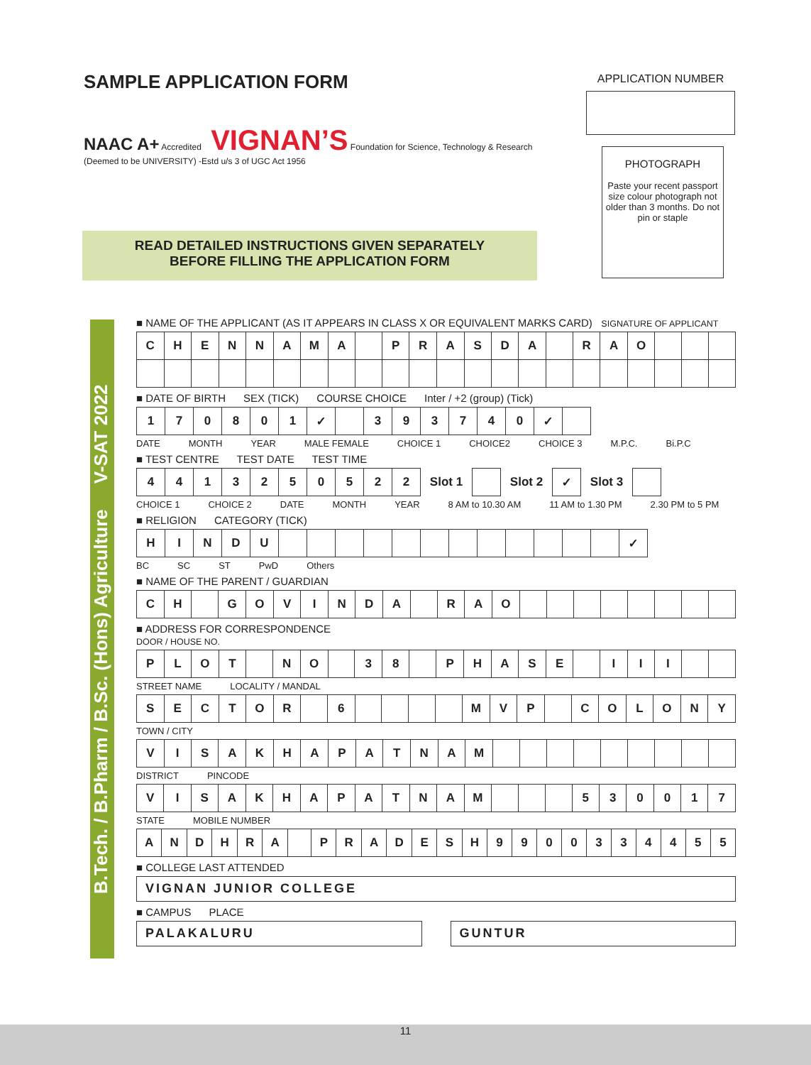SAMPLE APPLICATION FORM APPLICATION NUMBER
NAAC A+ Accredited VIGNAN’S Foundation for Science, Technology & Research (Deemed to be UNIVERSITY) -Estd u/s 3 of UGC Act 1956
PHOTOGRAPH
Paste your recent passport size colour photograph not older than 3 months. Do not pin or staple
READ DETAILED INSTRUCTIONS GIVEN SEPARATELY
BEFORE FILLING THE APPLICATION FORM
B.Tech. / B.Pharm / B.Sc. (Hons) Agriculture V-SAT 2022
■ NAME OF THE APPLICANT (AS IT APPEARS IN CLASS X OR EQUIVALENT MARKS CARD) SIGNATURE OF APPLICANT
| C | H | E | N | N | A | M | A | | P | R | A | S | D | A | | R | A | O | | | |
■ DATE OF BIRTH SEX (TICK) COURSE CHOICE Inter / +2 (group) (Tick)
| 1 | 7 | 0 | 8 | 0 | 1 | ✓ | | 3 | 9 | 3 | 7 | 4 | 0 | ✓ | |
DATE MONTH YEAR MALE FEMALE CHOICE 1 CHOICE2 CHOICE 3 M.P.C. Bi.P.C
■ TEST CENTRE TEST DATE TEST TIME
| 4 | 4 | 1 | 3 | 2 | 5 | 0 | 5 | 2 | 2 | Slot 1 | | Slot 2 | ✓ | Slot 3 | |
CHOICE 1 CHOICE 2 DATE MONTH YEAR 8 AM to 10.30 AM 11 AM to 1.30 PM 2.30 PM to 5 PM
■ RELIGION CATEGORY (TICK)
| H | I | N | D | U | | | | | | | | | | | | | ✓ |
BC SC ST PwD Others
■ NAME OF THE PARENT / GUARDIAN
| C | H | | G | O | V | I | N | D | A | | R | A | O | | | | | | | | |
■ ADDRESS FOR CORRESPONDENCE
DOOR / HOUSE NO.
| P | L | O | T | | N | O | | 3 | 8 | | P | H | A | S | E | | I | I | I | | |
STREET NAME LOCALITY / MANDAL
| S | E | C | T | O | R | | 6 | | | | | M | V | P | | C | O | L | O | N | Y |
TOWN / CITY
| V | I | S | A | K | H | A | P | A | T | N | A | M | | | | | | | | | |
DISTRICT PINCODE
| V | I | S | A | K | H | A | P | A | T | N | A | M | | | | 5 | 3 | 0 | 0 | 1 | 7 |
STATE MOBILE NUMBER
| A | N | D | H | R | A | | P | R | A | D | E | S | H | 9 | 9 | 0 | 0 | 3 | 3 | 4 | 4 | 5 | 5 |
■ COLLEGE LAST ATTENDED
VIGNAN JUNIOR COLLEGE
■ CAMPUS PLACE
PALAKALURU GUNTUR
11